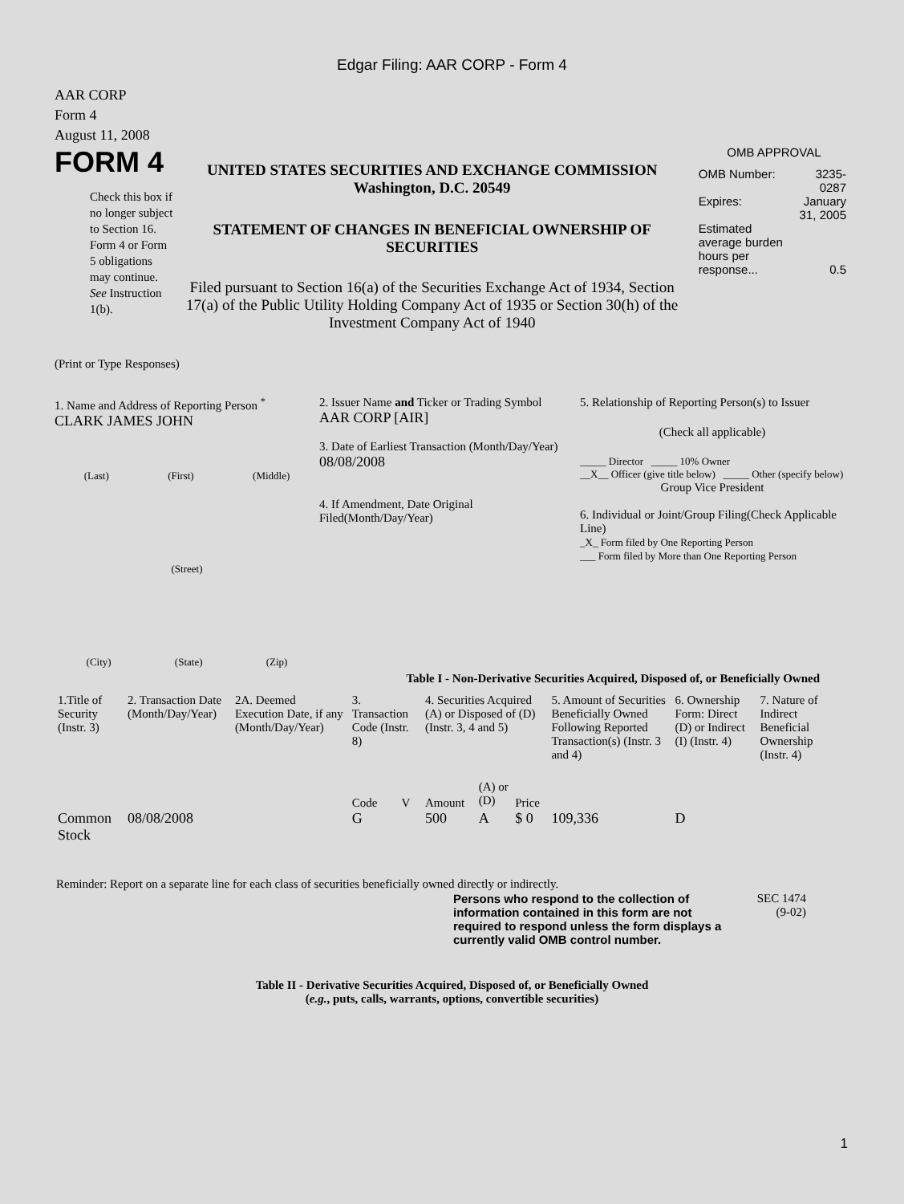Edgar Filing: AAR CORP - Form 4
AAR CORP
Form 4
August 11, 2008
FORM 4
Check this box if no longer subject to Section 16. Form 4 or Form 5 obligations may continue. See Instruction 1(b).
UNITED STATES SECURITIES AND EXCHANGE COMMISSION
Washington, D.C. 20549
STATEMENT OF CHANGES IN BENEFICIAL OWNERSHIP OF SECURITIES
Filed pursuant to Section 16(a) of the Securities Exchange Act of 1934, Section 17(a) of the Public Utility Holding Company Act of 1935 or Section 30(h) of the Investment Company Act of 1940
OMB APPROVAL
| OMB Number: | 3235-0287 |
| Expires: | January 31, 2005 |
| Estimated average burden hours per response... | 0.5 |
(Print or Type Responses)
1. Name and Address of Reporting Person <sup>*</sup>
CLARK JAMES JOHN
(Last) (First) (Middle)
(Street)
(City) (State) (Zip)
2. Issuer Name and Ticker or Trading Symbol
AAR CORP [AIR]
3. Date of Earliest Transaction (Month/Day/Year)
08/08/2008
4. If Amendment, Date Original Filed(Month/Day/Year)
5. Relationship of Reporting Person(s) to Issuer
(Check all applicable)
_____ Director _____ 10% Owner
__X__ Officer (give title below) _____ Other (specify below)
Group Vice President
6. Individual or Joint/Group Filing(Check Applicable Line)
_X_ Form filed by One Reporting Person
___ Form filed by More than One Reporting Person
Table I - Non-Derivative Securities Acquired, Disposed of, or Beneficially Owned
| 1.Title of Security (Instr. 3) | 2. Transaction Date (Month/Day/Year) | 2A. Deemed Execution Date, if any (Month/Day/Year) | 3. Transaction Code (Instr. 8) | | 4. Securities Acquired (A) or Disposed of (D) (Instr. 3, 4 and 5) | | | 5. Amount of Securities Beneficially Owned Following Reported Transaction(s) (Instr. 3 and 4) | 6. Ownership Form: Direct (D) or Indirect (I) (Instr. 4) | 7. Nature of Indirect Beneficial Ownership (Instr. 4) |
| --- | --- | --- | --- | --- | --- | --- | --- | --- | --- | --- |
| | | | Code | V | Amount | (A) or (D) | Price | | | |
| Common Stock | 08/08/2008 | | G | | 500 | A | $ 0 | 109,336 | D | |
Reminder: Report on a separate line for each class of securities beneficially owned directly or indirectly.
Persons who respond to the collection of information contained in this form are not required to respond unless the form displays a currently valid OMB control number.
SEC 1474
(9-02)
Table II - Derivative Securities Acquired, Disposed of, or Beneficially Owned
(e.g., puts, calls, warrants, options, convertible securities)
1